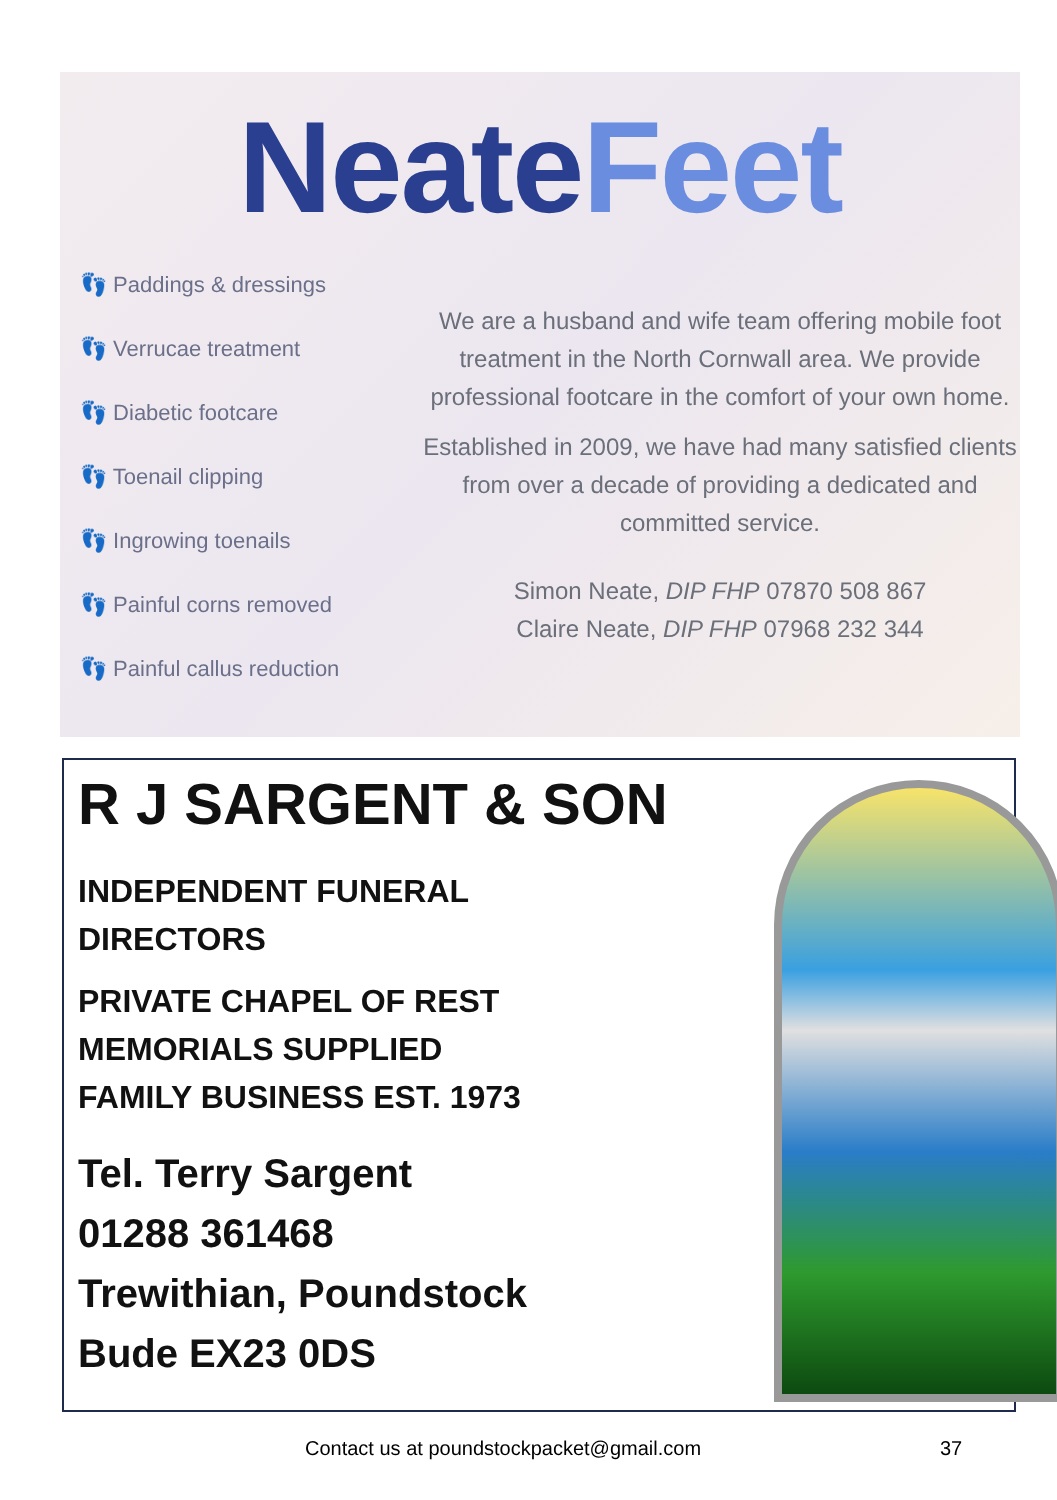NeateFeet
👣 Paddings & dressings
👣 Verrucae treatment
👣 Diabetic footcare
👣 Toenail clipping
👣 Ingrowing toenails
👣 Painful corns removed
👣 Painful callus reduction
We are a husband and wife team offering mobile foot treatment in the North Cornwall area. We provide professional footcare in the comfort of your own home.
Established in 2009, we have had many satisfied clients from over a decade of providing a dedicated and committed service.
Simon Neate, DIP FHP 07870 508 867
Claire Neate, DIP FHP 07968 232 344
R J SARGENT & SON
INDEPENDENT FUNERAL
DIRECTORS
PRIVATE CHAPEL OF REST
MEMORIALS SUPPLIED
FAMILY BUSINESS EST. 1973
Tel. Terry Sargent
01288 361468
Trewithian, Poundstock
Bude EX23 0DS
Contact us at poundstockpacket@gmail.com 37